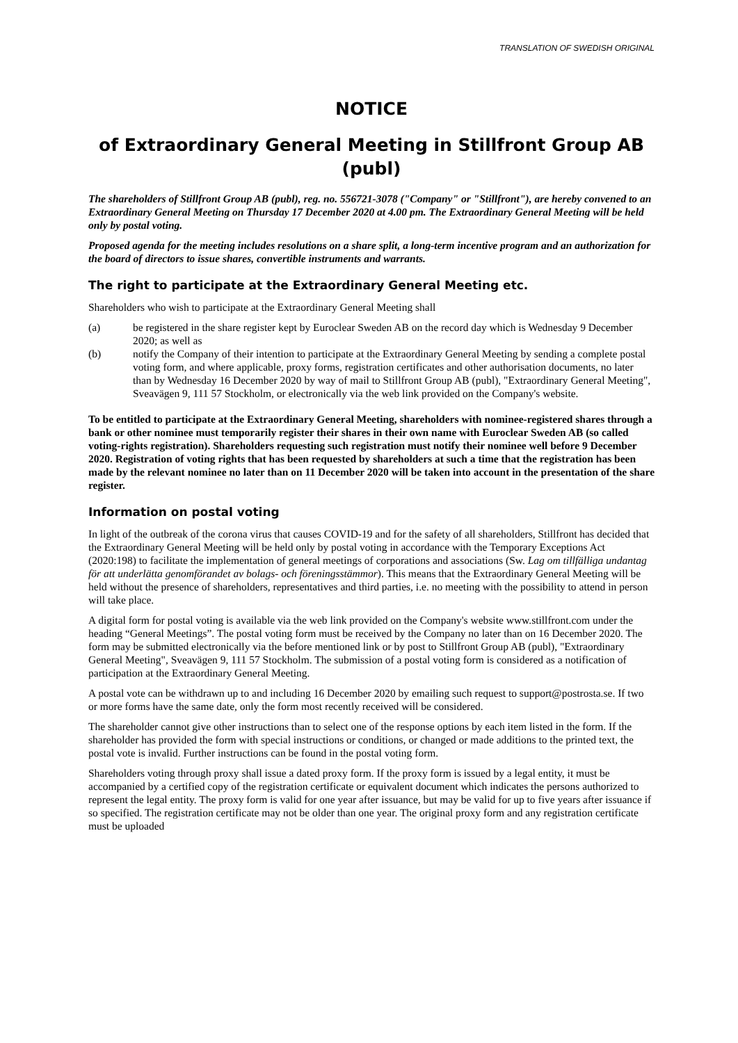TRANSLATION OF SWEDISH ORIGINAL
NOTICE
of Extraordinary General Meeting in Stillfront Group AB (publ)
The shareholders of Stillfront Group AB (publ), reg. no. 556721-3078 ("Company" or "Stillfront"), are hereby convened to an Extraordinary General Meeting on Thursday 17 December 2020 at 4.00 pm. The Extraordinary General Meeting will be held only by postal voting.
Proposed agenda for the meeting includes resolutions on a share split, a long-term incentive program and an authorization for the board of directors to issue shares, convertible instruments and warrants.
The right to participate at the Extraordinary General Meeting etc.
Shareholders who wish to participate at the Extraordinary General Meeting shall
(a) be registered in the share register kept by Euroclear Sweden AB on the record day which is Wednesday 9 December 2020; as well as
(b) notify the Company of their intention to participate at the Extraordinary General Meeting by sending a complete postal voting form, and where applicable, proxy forms, registration certificates and other authorisation documents, no later than by Wednesday 16 December 2020 by way of mail to Stillfront Group AB (publ), "Extraordinary General Meeting", Sveavägen 9, 111 57 Stockholm, or electronically via the web link provided on the Company's website.
To be entitled to participate at the Extraordinary General Meeting, shareholders with nominee-registered shares through a bank or other nominee must temporarily register their shares in their own name with Euroclear Sweden AB (so called voting-rights registration). Shareholders requesting such registration must notify their nominee well before 9 December 2020. Registration of voting rights that has been requested by shareholders at such a time that the registration has been made by the relevant nominee no later than on 11 December 2020 will be taken into account in the presentation of the share register.
Information on postal voting
In light of the outbreak of the corona virus that causes COVID-19 and for the safety of all shareholders, Stillfront has decided that the Extraordinary General Meeting will be held only by postal voting in accordance with the Temporary Exceptions Act (2020:198) to facilitate the implementation of general meetings of corporations and associations (Sw. Lag om tillfälliga undantag för att underlätta genomförandet av bolags- och föreningsstämmor). This means that the Extraordinary General Meeting will be held without the presence of shareholders, representatives and third parties, i.e. no meeting with the possibility to attend in person will take place.
A digital form for postal voting is available via the web link provided on the Company's website www.stillfront.com under the heading “General Meetings”. The postal voting form must be received by the Company no later than on 16 December 2020. The form may be submitted electronically via the before mentioned link or by post to Stillfront Group AB (publ), "Extraordinary General Meeting", Sveavägen 9, 111 57 Stockholm. The submission of a postal voting form is considered as a notification of participation at the Extraordinary General Meeting.
A postal vote can be withdrawn up to and including 16 December 2020 by emailing such request to support@postrosta.se. If two or more forms have the same date, only the form most recently received will be considered.
The shareholder cannot give other instructions than to select one of the response options by each item listed in the form. If the shareholder has provided the form with special instructions or conditions, or changed or made additions to the printed text, the postal vote is invalid. Further instructions can be found in the postal voting form.
Shareholders voting through proxy shall issue a dated proxy form. If the proxy form is issued by a legal entity, it must be accompanied by a certified copy of the registration certificate or equivalent document which indicates the persons authorized to represent the legal entity. The proxy form is valid for one year after issuance, but may be valid for up to five years after issuance if so specified. The registration certificate may not be older than one year. The original proxy form and any registration certificate must be uploaded